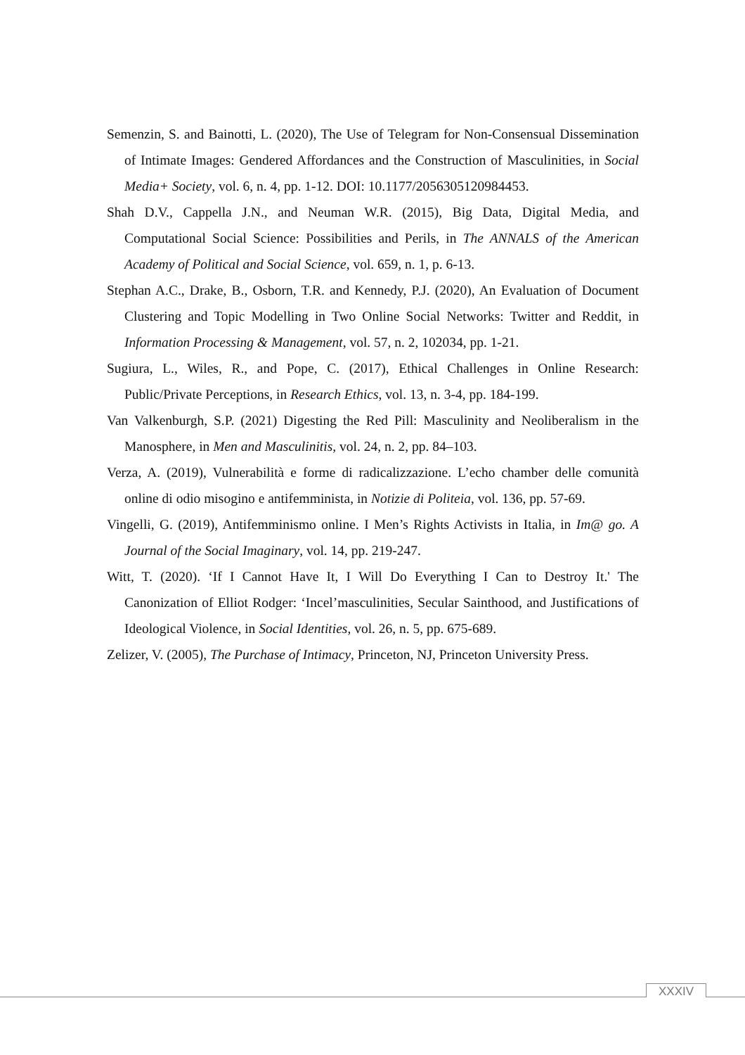Semenzin, S. and Bainotti, L. (2020), The Use of Telegram for Non-Consensual Dissemination of Intimate Images: Gendered Affordances and the Construction of Masculinities, in Social Media+ Society, vol. 6, n. 4, pp. 1-12. DOI: 10.1177/2056305120984453.
Shah D.V., Cappella J.N., and Neuman W.R. (2015), Big Data, Digital Media, and Computational Social Science: Possibilities and Perils, in The ANNALS of the American Academy of Political and Social Science, vol. 659, n. 1, p. 6-13.
Stephan A.C., Drake, B., Osborn, T.R. and Kennedy, P.J. (2020), An Evaluation of Document Clustering and Topic Modelling in Two Online Social Networks: Twitter and Reddit, in Information Processing & Management, vol. 57, n. 2, 102034, pp. 1-21.
Sugiura, L., Wiles, R., and Pope, C. (2017), Ethical Challenges in Online Research: Public/Private Perceptions, in Research Ethics, vol. 13, n. 3-4, pp. 184-199.
Van Valkenburgh, S.P. (2021) Digesting the Red Pill: Masculinity and Neoliberalism in the Manosphere, in Men and Masculinitis, vol. 24, n. 2, pp. 84–103.
Verza, A. (2019), Vulnerabilità e forme di radicalizzazione. L’echo chamber delle comunità online di odio misogino e antifemminista, in Notizie di Politeia, vol. 136, pp. 57-69.
Vingelli, G. (2019), Antifemminismo online. I Men’s Rights Activists in Italia, in Im@ go. A Journal of the Social Imaginary, vol. 14, pp. 219-247.
Witt, T. (2020). ‘If I Cannot Have It, I Will Do Everything I Can to Destroy It.' The Canonization of Elliot Rodger: ‘Incel’masculinities, Secular Sainthood, and Justifications of Ideological Violence, in Social Identities, vol. 26, n. 5, pp. 675-689.
Zelizer, V. (2005), The Purchase of Intimacy, Princeton, NJ, Princeton University Press.
XXXIV